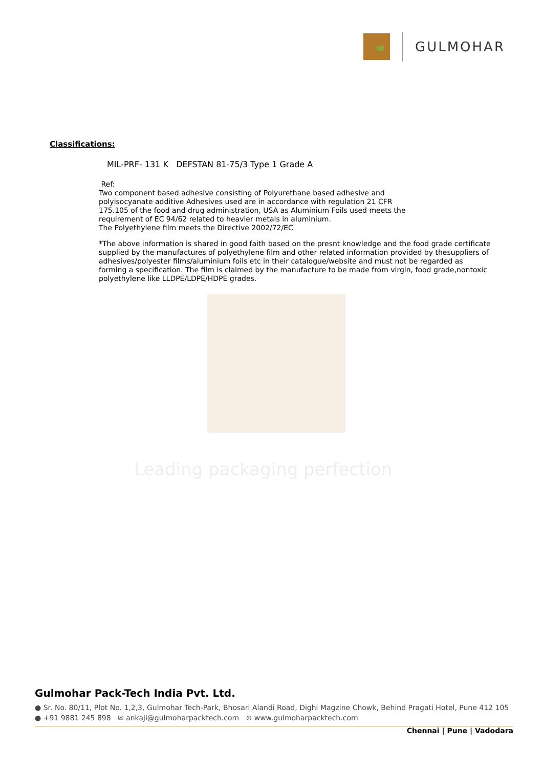GULMOHAR
Leading packaging perfection
Classifications:
MIL-PRF- 131 K DEFSTAN 81-75/3 Type 1 Grade A
Ref:
Two component based adhesive consisting of Polyurethane based adhesive and
polyisocyanate additive Adhesives used are in accordance with regulation 21 CFR
175.105 of the food and drug administration, USA as Aluminium Foils used meets the
requirement of EC 94/62 related to heavier metals in aluminium.
The Polyethylene film meets the Directive 2002/72/EC
*The above information is shared in good faith based on the presnt knowledge and the food grade certificate supplied by the manufactures of polyethylene film and other related information provided by thesuppliers of adhesives/polyester films/aluminium foils etc in their catalogue/website and must not be regarded as forming a specification. The film is claimed by the manufacture to be made from virgin, food grade,nontoxic polyethylene like LLDPE/LDPE/HDPE grades.
Gulmohar Pack-Tech India Pvt. Ltd.
● Sr. No. 80/11, Plot No. 1,2,3, Gulmohar Tech-Park, Bhosari Alandi Road, Dighi Magzine Chowk, Behind Pragati Hotel, Pune 412 105
● +91 9881 245 898 ✉ ankaji@gulmoharpacktech.com ⊕ www.gulmoharpacktech.com
Chennai | Pune | Vadodara